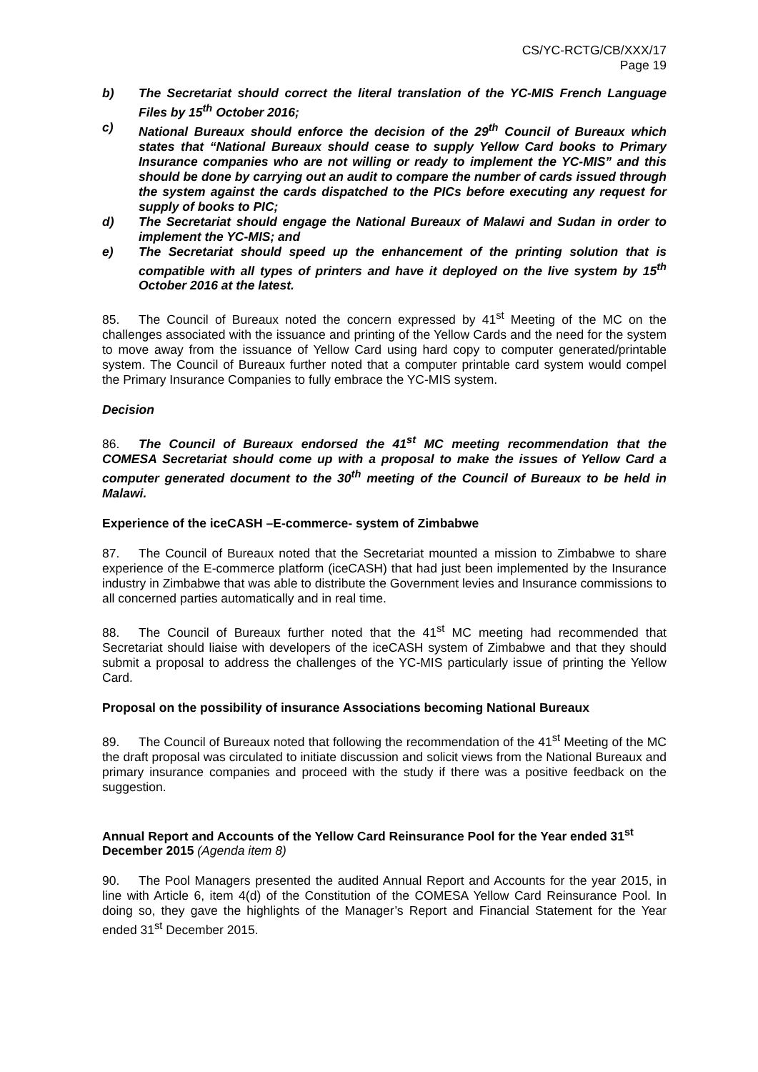CS/YC-RCTG/CB/XXX/17
Page 19
b) The Secretariat should correct the literal translation of the YC-MIS French Language Files by 15<sup>th</sup> October 2016;
c) National Bureaux should enforce the decision of the 29<sup>th</sup> Council of Bureaux which states that “National Bureaux should cease to supply Yellow Card books to Primary Insurance companies who are not willing or ready to implement the YC-MIS” and this should be done by carrying out an audit to compare the number of cards issued through the system against the cards dispatched to the PICs before executing any request for supply of books to PIC;
d) The Secretariat should engage the National Bureaux of Malawi and Sudan in order to implement the YC-MIS; and
e) The Secretariat should speed up the enhancement of the printing solution that is compatible with all types of printers and have it deployed on the live system by 15<sup>th</sup> October 2016 at the latest.
85. The Council of Bureaux noted the concern expressed by 41<sup>st</sup> Meeting of the MC on the challenges associated with the issuance and printing of the Yellow Cards and the need for the system to move away from the issuance of Yellow Card using hard copy to computer generated/printable system. The Council of Bureaux further noted that a computer printable card system would compel the Primary Insurance Companies to fully embrace the YC-MIS system.
Decision
86. The Council of Bureaux endorsed the 41<sup>st</sup> MC meeting recommendation that the COMESA Secretariat should come up with a proposal to make the issues of Yellow Card a computer generated document to the 30<sup>th</sup> meeting of the Council of Bureaux to be held in Malawi.
Experience of the iceCASH –E-commerce- system of Zimbabwe
87. The Council of Bureaux noted that the Secretariat mounted a mission to Zimbabwe to share experience of the E-commerce platform (iceCASH) that had just been implemented by the Insurance industry in Zimbabwe that was able to distribute the Government levies and Insurance commissions to all concerned parties automatically and in real time.
88. The Council of Bureaux further noted that the 41<sup>st</sup> MC meeting had recommended that Secretariat should liaise with developers of the iceCASH system of Zimbabwe and that they should submit a proposal to address the challenges of the YC-MIS particularly issue of printing the Yellow Card.
Proposal on the possibility of insurance Associations becoming National Bureaux
89. The Council of Bureaux noted that following the recommendation of the 41<sup>st</sup> Meeting of the MC the draft proposal was circulated to initiate discussion and solicit views from the National Bureaux and primary insurance companies and proceed with the study if there was a positive feedback on the suggestion.
Annual Report and Accounts of the Yellow Card Reinsurance Pool for the Year ended 31<sup>st</sup> December 2015 (Agenda item 8)
90. The Pool Managers presented the audited Annual Report and Accounts for the year 2015, in line with Article 6, item 4(d) of the Constitution of the COMESA Yellow Card Reinsurance Pool. In doing so, they gave the highlights of the Manager’s Report and Financial Statement for the Year ended 31<sup>st</sup> December 2015.